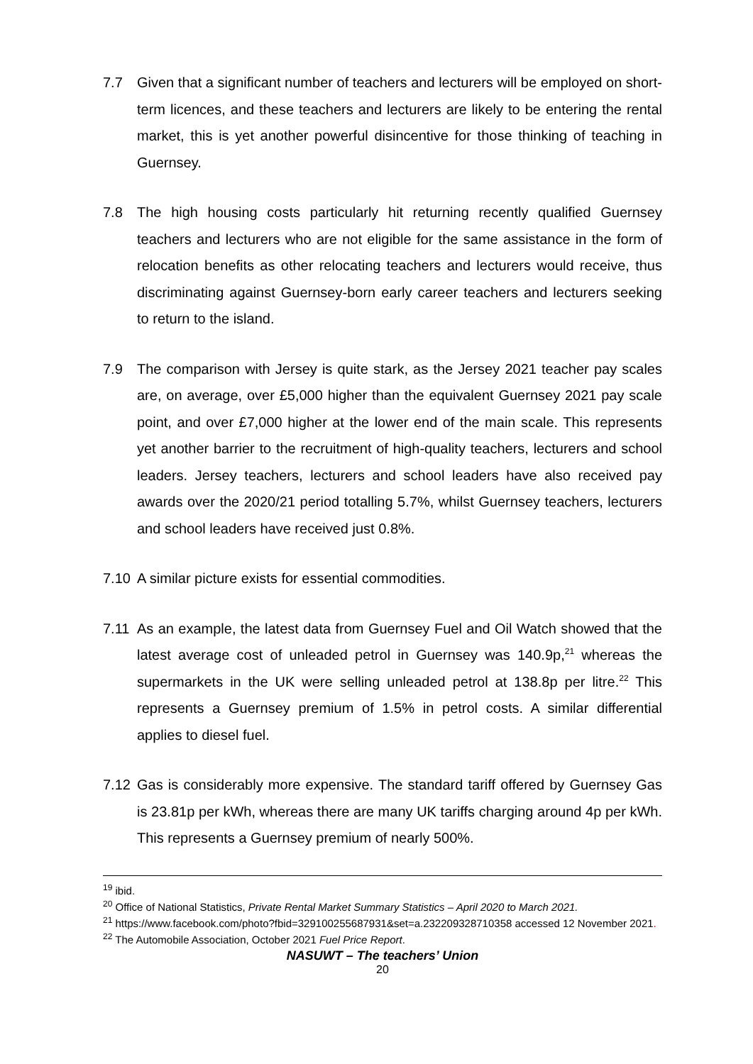7.7 Given that a significant number of teachers and lecturers will be employed on short-term licences, and these teachers and lecturers are likely to be entering the rental market, this is yet another powerful disincentive for those thinking of teaching in Guernsey.
7.8 The high housing costs particularly hit returning recently qualified Guernsey teachers and lecturers who are not eligible for the same assistance in the form of relocation benefits as other relocating teachers and lecturers would receive, thus discriminating against Guernsey-born early career teachers and lecturers seeking to return to the island.
7.9 The comparison with Jersey is quite stark, as the Jersey 2021 teacher pay scales are, on average, over £5,000 higher than the equivalent Guernsey 2021 pay scale point, and over £7,000 higher at the lower end of the main scale. This represents yet another barrier to the recruitment of high-quality teachers, lecturers and school leaders. Jersey teachers, lecturers and school leaders have also received pay awards over the 2020/21 period totalling 5.7%, whilst Guernsey teachers, lecturers and school leaders have received just 0.8%.
7.10 A similar picture exists for essential commodities.
7.11 As an example, the latest data from Guernsey Fuel and Oil Watch showed that the latest average cost of unleaded petrol in Guernsey was 140.9p,<sup>21</sup> whereas the supermarkets in the UK were selling unleaded petrol at 138.8p per litre.<sup>22</sup> This represents a Guernsey premium of 1.5% in petrol costs. A similar differential applies to diesel fuel.
7.12 Gas is considerably more expensive. The standard tariff offered by Guernsey Gas is 23.81p per kWh, whereas there are many UK tariffs charging around 4p per kWh. This represents a Guernsey premium of nearly 500%.
<sup>19</sup> ibid.
<sup>20</sup> Office of National Statistics, Private Rental Market Summary Statistics – April 2020 to March 2021.
<sup>21</sup> https://www.facebook.com/photo?fbid=329100255687931&set=a.232209328710358 accessed 12 November 2021.
<sup>22</sup> The Automobile Association, October 2021 Fuel Price Report.
NASUWT – The teachers’ Union
20